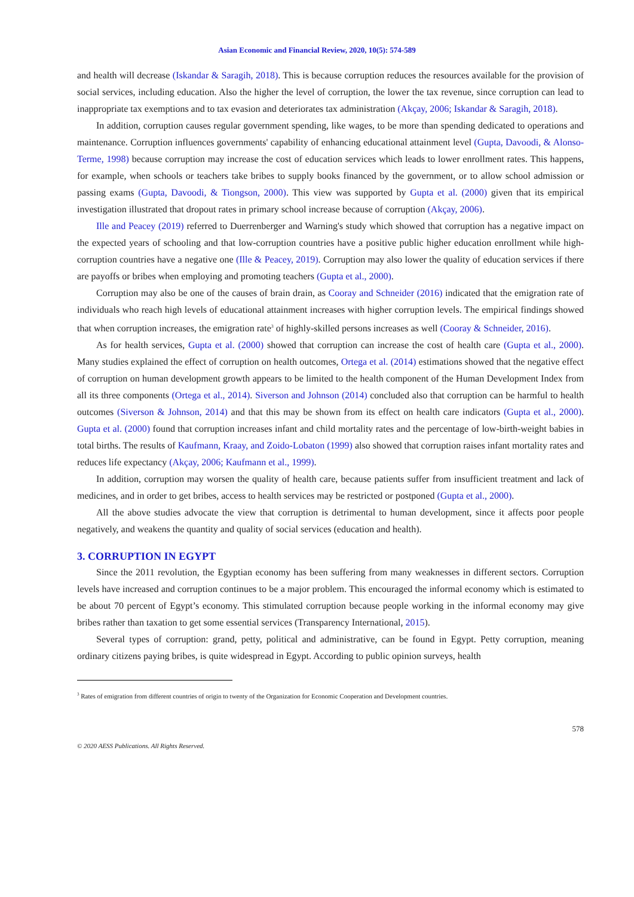Asian Economic and Financial Review, 2020, 10(5): 574-589
and health will decrease (Iskandar & Saragih, 2018). This is because corruption reduces the resources available for the provision of social services, including education. Also the higher the level of corruption, the lower the tax revenue, since corruption can lead to inappropriate tax exemptions and to tax evasion and deteriorates tax administration (Akçay, 2006; Iskandar & Saragih, 2018).
In addition, corruption causes regular government spending, like wages, to be more than spending dedicated to operations and maintenance. Corruption influences governments' capability of enhancing educational attainment level (Gupta, Davoodi, & Alonso-Terme, 1998) because corruption may increase the cost of education services which leads to lower enrollment rates. This happens, for example, when schools or teachers take bribes to supply books financed by the government, or to allow school admission or passing exams (Gupta, Davoodi, & Tiongson, 2000). This view was supported by Gupta et al. (2000) given that its empirical investigation illustrated that dropout rates in primary school increase because of corruption (Akçay, 2006).
Ille and Peacey (2019) referred to Duerrenberger and Warning's study which showed that corruption has a negative impact on the expected years of schooling and that low-corruption countries have a positive public higher education enrollment while high-corruption countries have a negative one (Ille & Peacey, 2019). Corruption may also lower the quality of education services if there are payoffs or bribes when employing and promoting teachers (Gupta et al., 2000).
Corruption may also be one of the causes of brain drain, as Cooray and Schneider (2016) indicated that the emigration rate of individuals who reach high levels of educational attainment increases with higher corruption levels. The empirical findings showed that when corruption increases, the emigration rate<sup>3</sup> of highly-skilled persons increases as well (Cooray & Schneider, 2016).
As for health services, Gupta et al. (2000) showed that corruption can increase the cost of health care (Gupta et al., 2000). Many studies explained the effect of corruption on health outcomes, Ortega et al. (2014) estimations showed that the negative effect of corruption on human development growth appears to be limited to the health component of the Human Development Index from all its three components (Ortega et al., 2014). Siverson and Johnson (2014) concluded also that corruption can be harmful to health outcomes (Siverson & Johnson, 2014) and that this may be shown from its effect on health care indicators (Gupta et al., 2000). Gupta et al. (2000) found that corruption increases infant and child mortality rates and the percentage of low-birth-weight babies in total births. The results of Kaufmann, Kraay, and Zoido-Lobaton (1999) also showed that corruption raises infant mortality rates and reduces life expectancy (Akçay, 2006; Kaufmann et al., 1999).
In addition, corruption may worsen the quality of health care, because patients suffer from insufficient treatment and lack of medicines, and in order to get bribes, access to health services may be restricted or postponed (Gupta et al., 2000).
All the above studies advocate the view that corruption is detrimental to human development, since it affects poor people negatively, and weakens the quantity and quality of social services (education and health).
3. CORRUPTION IN EGYPT
Since the 2011 revolution, the Egyptian economy has been suffering from many weaknesses in different sectors. Corruption levels have increased and corruption continues to be a major problem. This encouraged the informal economy which is estimated to be about 70 percent of Egypt’s economy. This stimulated corruption because people working in the informal economy may give bribes rather than taxation to get some essential services (Transparency International, 2015).
Several types of corruption: grand, petty, political and administrative, can be found in Egypt. Petty corruption, meaning ordinary citizens paying bribes, is quite widespread in Egypt. According to public opinion surveys, health
<sup>3</sup> Rates of emigration from different countries of origin to twenty of the Organization for Economic Cooperation and Development countries.
578
© 2020 AESS Publications. All Rights Reserved.